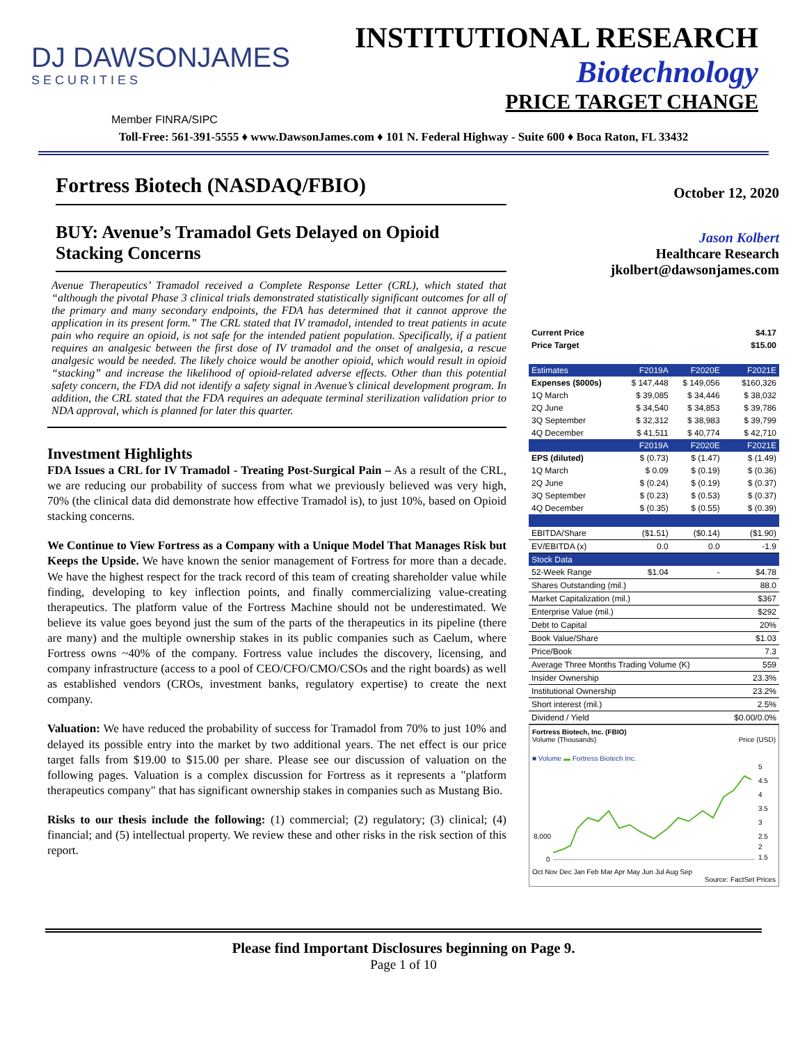DJ DAWSONJAMES
SECURITIES
INSTITUTIONAL RESEARCH
Biotechnology
PRICE TARGET CHANGE
Member FINRA/SIPC
Toll-Free: 561-391-5555 ♦ www.DawsonJames.com ♦ 101 N. Federal Highway - Suite 600 ♦ Boca Raton, FL 33432
Fortress Biotech (NASDAQ/FBIO)
BUY: Avenue’s Tramadol Gets Delayed on Opioid Stacking Concerns
Avenue Therapeutics’ Tramadol received a Complete Response Letter (CRL), which stated that “although the pivotal Phase 3 clinical trials demonstrated statistically significant outcomes for all of the primary and many secondary endpoints, the FDA has determined that it cannot approve the application in its present form.” The CRL stated that IV tramadol, intended to treat patients in acute pain who require an opioid, is not safe for the intended patient population. Specifically, if a patient requires an analgesic between the first dose of IV tramadol and the onset of analgesia, a rescue analgesic would be needed. The likely choice would be another opioid, which would result in opioid “stacking” and increase the likelihood of opioid-related adverse effects. Other than this potential safety concern, the FDA did not identify a safety signal in Avenue’s clinical development program. In addition, the CRL stated that the FDA requires an adequate terminal sterilization validation prior to NDA approval, which is planned for later this quarter.
Investment Highlights
FDA Issues a CRL for IV Tramadol - Treating Post-Surgical Pain – As a result of the CRL, we are reducing our probability of success from what we previously believed was very high, 70% (the clinical data did demonstrate how effective Tramadol is), to just 10%, based on Opioid stacking concerns.
We Continue to View Fortress as a Company with a Unique Model That Manages Risk but Keeps the Upside. We have known the senior management of Fortress for more than a decade. We have the highest respect for the track record of this team of creating shareholder value while finding, developing to key inflection points, and finally commercializing value-creating therapeutics. The platform value of the Fortress Machine should not be underestimated. We believe its value goes beyond just the sum of the parts of the therapeutics in its pipeline (there are many) and the multiple ownership stakes in its public companies such as Caelum, where Fortress owns ~40% of the company. Fortress value includes the discovery, licensing, and company infrastructure (access to a pool of CEO/CFO/CMO/CSOs and the right boards) as well as established vendors (CROs, investment banks, regulatory expertise) to create the next company.
Valuation: We have reduced the probability of success for Tramadol from 70% to just 10% and delayed its possible entry into the market by two additional years. The net effect is our price target falls from $19.00 to $15.00 per share. Please see our discussion of valuation on the following pages. Valuation is a complex discussion for Fortress as it represents a "platform therapeutics company" that has significant ownership stakes in companies such as Mustang Bio.
Risks to our thesis include the following: (1) commercial; (2) regulatory; (3) clinical; (4) financial; and (5) intellectual property. We review these and other risks in the risk section of this report.
October 12, 2020
Jason Kolbert
Healthcare Research
jkolbert@dawsonjames.com
| Current Price | $4.17 | | |
| Price Target | $15.00 | | |
| Estimates | F2019A | F2020E | F2021E |
| Expenses ($000s) | $ 147,448 | $ 149,056 | $160,326 |
| 1Q March | $ 39,085 | $ 34,446 | $ 38,032 |
| 2Q June | $ 34,540 | $ 34,853 | $ 39,786 |
| 3Q September | $ 32,312 | $ 38,983 | $ 39,799 |
| 4Q December | $ 41,511 | $ 40,774 | $ 42,710 |
| | F2019A | F2020E | F2021E |
| EPS (diluted) | $ (0.73) | $ (1.47) | $ (1.49) |
| 1Q March | $ 0.09 | $ (0.19) | $ (0.36) |
| 2Q June | $ (0.24) | $ (0.19) | $ (0.37) |
| 3Q September | $ (0.23) | $ (0.53) | $ (0.37) |
| 4Q December | $ (0.35) | $ (0.55) | $ (0.39) |
| EBITDA/Share | ($1.51) | ($0.14) | ($1.90) |
| EV/EBITDA (x) | 0.0 | 0.0 | -1.9 |
| Stock Data | | | |
| 52-Week Range | $1.04 | - | $4.78 |
| Shares Outstanding (mil.) | | | 88.0 |
| Market Capitalization (mil.) | | | $367 |
| Enterprise Value (mil.) | | | $292 |
| Debt to Capital | | | 20% |
| Book Value/Share | | | $1.03 |
| Price/Book | | | 7.3 |
| Average Three Months Trading Volume (K) | | | 559 |
| Insider Ownership | | | 23.3% |
| Institutional Ownership | | | 23.2% |
| Short interest (mil.) | | | 2.5% |
| Dividend / Yield | | | $0.00/0.0% |
Fortress Biotech, Inc. (FBIO)
Volume (Thousands) Price (USD)
■ Volume ▬ Fortress Biotech Inc.
8,000
0
5
4.5
4
3.5
3
2.5
2
1.5
Oct Nov Dec Jan Feb Mar Apr May Jun Jul Aug Sep
Source: FactSet Prices
Please find Important Disclosures beginning on Page 9.
Page 1 of 10